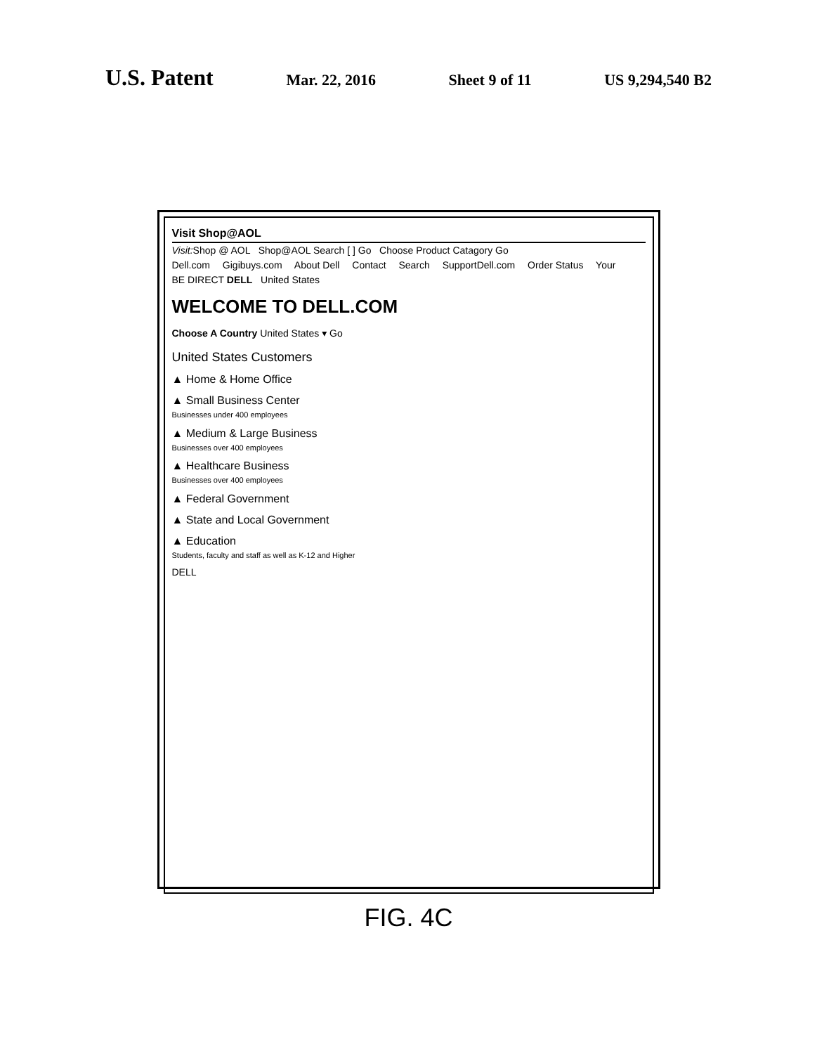U.S. Patent Mar. 22, 2016 Sheet 9 of 11 US 9,294,540 B2
Visit Shop@AOL
Visit: Shop @ AOL Shop@AOL Search [ ] Go Choose Product Catagory Go
Dell.com Gigibuys.com About Dell Contact Search SupportDell.com Order Status Your
BE DIRECT DELL United States
WELCOME TO DELL.COM
Choose A Country United States ▾ Go
United States Customers
▲ Home & Home Office
▲ Small Business Center
Businesses under 400 employees
▲ Medium & Large Business
Businesses over 400 employees
▲ Healthcare Business
Businesses over 400 employees
▲ Federal Government
▲ State and Local Government
▲ Education
Students, faculty and staff as well as K-12 and Higher
DELL
FIG. 4C